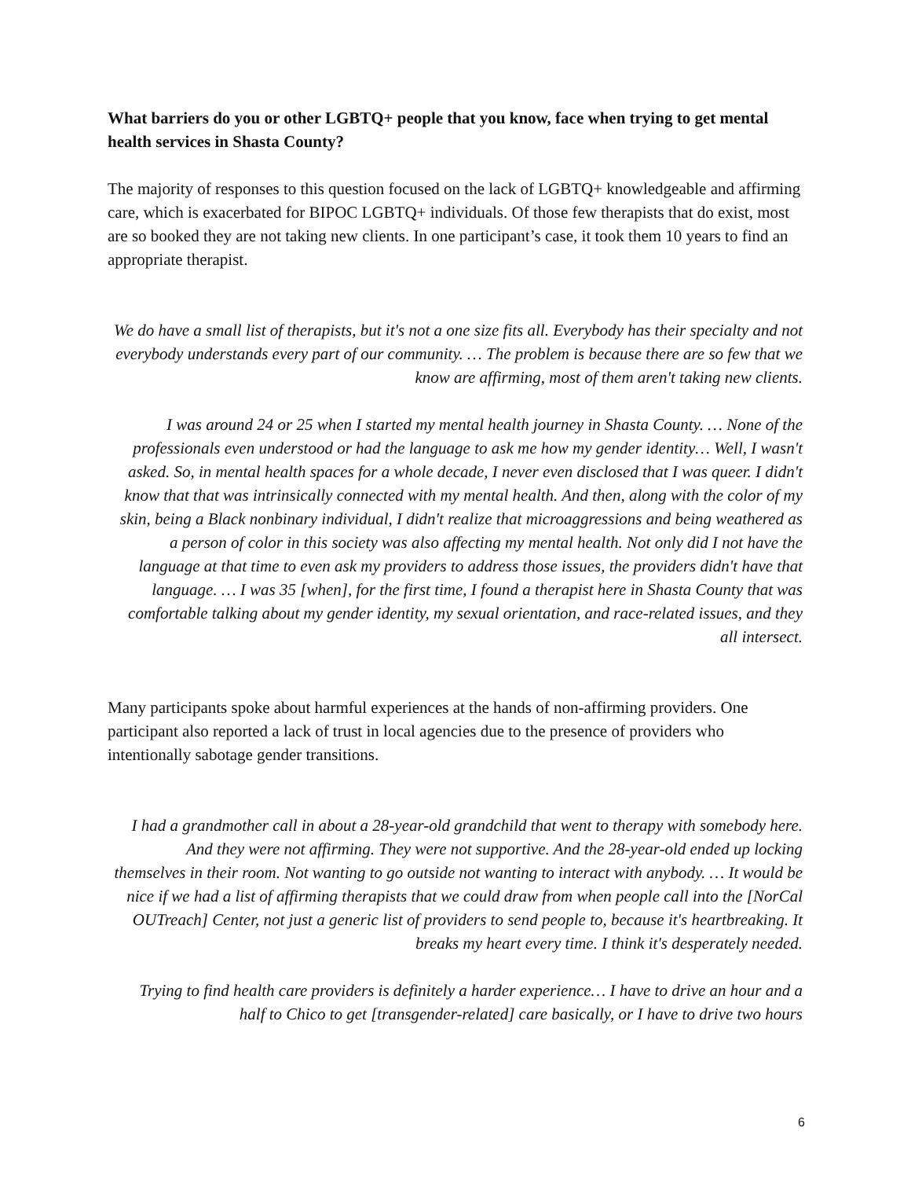What barriers do you or other LGBTQ+ people that you know, face when trying to get mental health services in Shasta County?
The majority of responses to this question focused on the lack of LGBTQ+ knowledgeable and affirming care, which is exacerbated for BIPOC LGBTQ+ individuals. Of those few therapists that do exist, most are so booked they are not taking new clients. In one participant’s case, it took them 10 years to find an appropriate therapist.
We do have a small list of therapists, but it's not a one size fits all. Everybody has their specialty and not everybody understands every part of our community. … The problem is because there are so few that we know are affirming, most of them aren't taking new clients.
I was around 24 or 25 when I started my mental health journey in Shasta County. … None of the professionals even understood or had the language to ask me how my gender identity… Well, I wasn't asked. So, in mental health spaces for a whole decade, I never even disclosed that I was queer. I didn't know that that was intrinsically connected with my mental health. And then, along with the color of my skin, being a Black nonbinary individual, I didn't realize that microaggressions and being weathered as a person of color in this society was also affecting my mental health. Not only did I not have the language at that time to even ask my providers to address those issues, the providers didn't have that language. … I was 35 [when], for the first time, I found a therapist here in Shasta County that was comfortable talking about my gender identity, my sexual orientation, and race-related issues, and they all intersect.
Many participants spoke about harmful experiences at the hands of non-affirming providers. One participant also reported a lack of trust in local agencies due to the presence of providers who intentionally sabotage gender transitions.
I had a grandmother call in about a 28-year-old grandchild that went to therapy with somebody here. And they were not affirming. They were not supportive. And the 28-year-old ended up locking themselves in their room. Not wanting to go outside not wanting to interact with anybody. … It would be nice if we had a list of affirming therapists that we could draw from when people call into the [NorCal OUTreach] Center, not just a generic list of providers to send people to, because it's heartbreaking. It breaks my heart every time. I think it's desperately needed.
Trying to find health care providers is definitely a harder experience… I have to drive an hour and a half to Chico to get [transgender-related] care basically, or I have to drive two hours
6